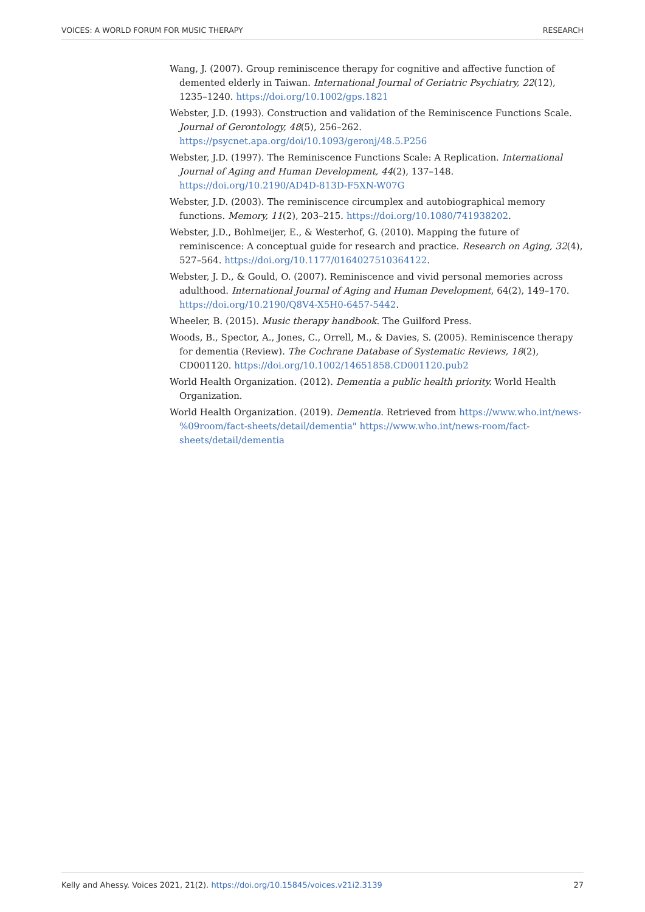VOICES: A WORLD FORUM FOR MUSIC THERAPY RESEARCH
Wang, J. (2007). Group reminiscence therapy for cognitive and affective function of demented elderly in Taiwan. International Journal of Geriatric Psychiatry, 22(12), 1235–1240. https://doi.org/10.1002/gps.1821
Webster, J.D. (1993). Construction and validation of the Reminiscence Functions Scale. Journal of Gerontology, 48(5), 256–262. https://psycnet.apa.org/doi/10.1093/geronj/48.5.P256
Webster, J.D. (1997). The Reminiscence Functions Scale: A Replication. International Journal of Aging and Human Development, 44(2), 137–148. https://doi.org/10.2190/AD4D-813D-F5XN-W07G
Webster, J.D. (2003). The reminiscence circumplex and autobiographical memory functions. Memory, 11(2), 203–215. https://doi.org/10.1080/741938202.
Webster, J.D., Bohlmeijer, E., & Westerhof, G. (2010). Mapping the future of reminiscence: A conceptual guide for research and practice. Research on Aging, 32(4), 527–564. https://doi.org/10.1177/0164027510364122.
Webster, J. D., & Gould, O. (2007). Reminiscence and vivid personal memories across adulthood. International Journal of Aging and Human Development, 64(2), 149–170. https://doi.org/10.2190/Q8V4-X5H0-6457-5442.
Wheeler, B. (2015). Music therapy handbook. The Guilford Press.
Woods, B., Spector, A., Jones, C., Orrell, M., & Davies, S. (2005). Reminiscence therapy for dementia (Review). The Cochrane Database of Systematic Reviews, 18(2), CD001120. https://doi.org/10.1002/14651858.CD001120.pub2
World Health Organization. (2012). Dementia a public health priority. World Health Organization.
World Health Organization. (2019). Dementia. Retrieved from https://www.who.int/news-%09room/fact-sheets/detail/dementia" https://www.who.int/news-room/fact-sheets/detail/dementia
Kelly and Ahessy. Voices 2021, 21(2). https://doi.org/10.15845/voices.v21i2.3139 27